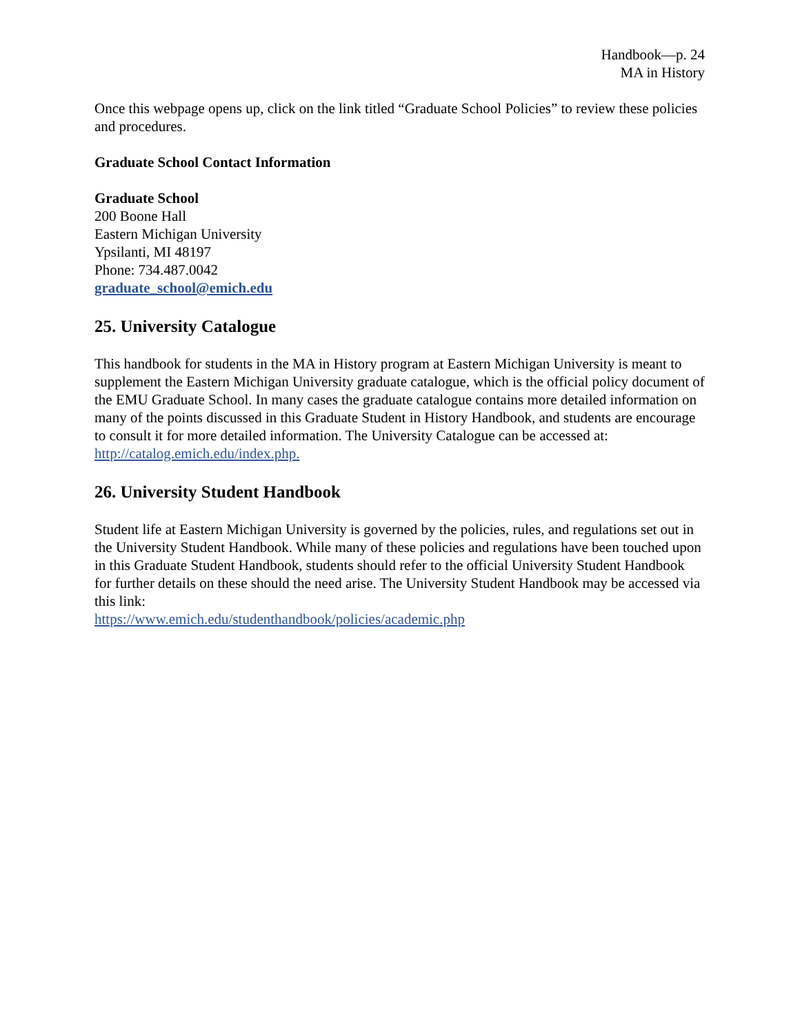Handbook—p. 24
MA in History
Once this webpage opens up, click on the link titled “Graduate School Policies” to review these policies and procedures.
Graduate School Contact Information
Graduate School
200 Boone Hall
Eastern Michigan University
Ypsilanti, MI 48197
Phone: 734.487.0042
graduate_school@emich.edu
25. University Catalogue
This handbook for students in the MA in History program at Eastern Michigan University is meant to supplement the Eastern Michigan University graduate catalogue, which is the official policy document of the EMU Graduate School. In many cases the graduate catalogue contains more detailed information on many of the points discussed in this Graduate Student in History Handbook, and students are encourage to consult it for more detailed information. The University Catalogue can be accessed at: http://catalog.emich.edu/index.php.
26. University Student Handbook
Student life at Eastern Michigan University is governed by the policies, rules, and regulations set out in the University Student Handbook. While many of these policies and regulations have been touched upon in this Graduate Student Handbook, students should refer to the official University Student Handbook for further details on these should the need arise. The University Student Handbook may be accessed via this link:
https://www.emich.edu/studenthandbook/policies/academic.php